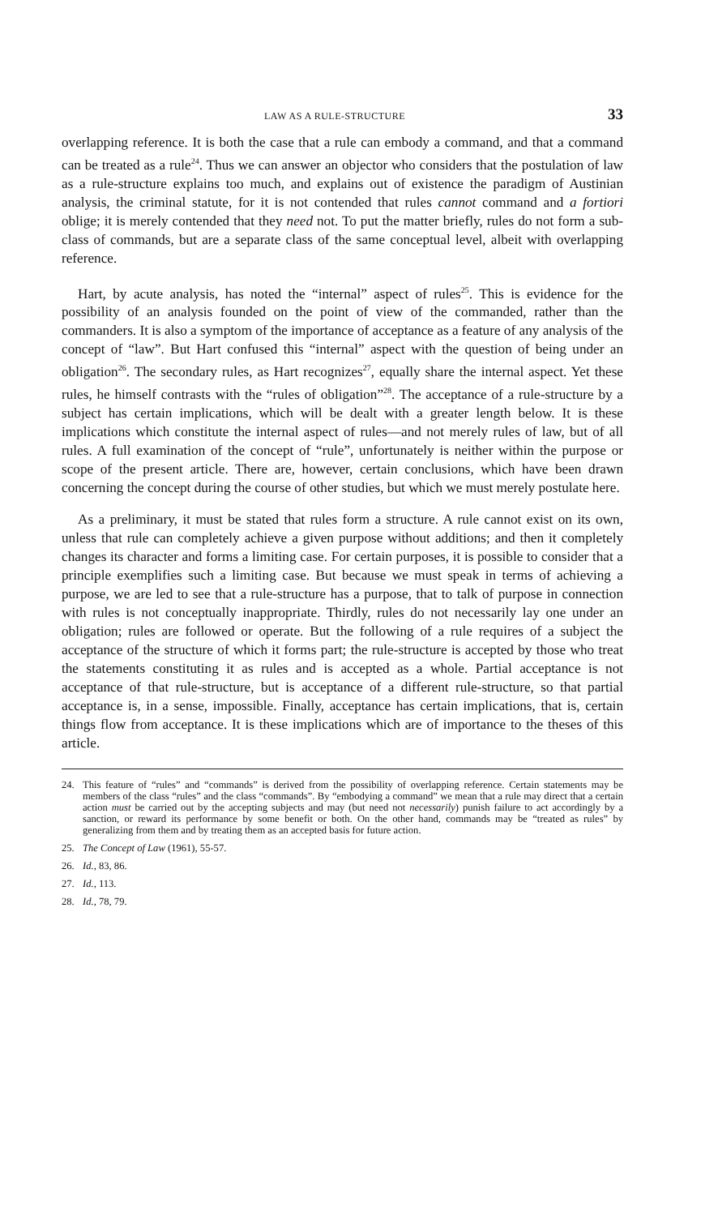LAW AS A RULE-STRUCTURE 33
overlapping reference. It is both the case that a rule can embody a command, and that a command can be treated as a rule<sup>24</sup>. Thus we can answer an objector who considers that the postulation of law as a rule-structure explains too much, and explains out of existence the paradigm of Austinian analysis, the criminal statute, for it is not contended that rules cannot command and a fortiori oblige; it is merely contended that they need not. To put the matter briefly, rules do not form a sub-class of commands, but are a separate class of the same conceptual level, albeit with overlapping reference.
Hart, by acute analysis, has noted the “internal” aspect of rules<sup>25</sup>. This is evidence for the possibility of an analysis founded on the point of view of the commanded, rather than the commanders. It is also a symptom of the importance of acceptance as a feature of any analysis of the concept of “law”. But Hart confused this “internal” aspect with the question of being under an obligation<sup>26</sup>. The secondary rules, as Hart recognizes<sup>27</sup>, equally share the internal aspect. Yet these rules, he himself contrasts with the “rules of obligation”<sup>28</sup>. The acceptance of a rule-structure by a subject has certain implications, which will be dealt with a greater length below. It is these implications which constitute the internal aspect of rules—and not merely rules of law, but of all rules. A full examination of the concept of “rule”, unfortunately is neither within the purpose or scope of the present article. There are, however, certain conclusions, which have been drawn concerning the concept during the course of other studies, but which we must merely postulate here.
As a preliminary, it must be stated that rules form a structure. A rule cannot exist on its own, unless that rule can completely achieve a given purpose without additions; and then it completely changes its character and forms a limiting case. For certain purposes, it is possible to consider that a principle exemplifies such a limiting case. But because we must speak in terms of achieving a purpose, we are led to see that a rule-structure has a purpose, that to talk of purpose in connection with rules is not conceptually inappropriate. Thirdly, rules do not necessarily lay one under an obligation; rules are followed or operate. But the following of a rule requires of a subject the acceptance of the structure of which it forms part; the rule-structure is accepted by those who treat the statements constituting it as rules and is accepted as a whole. Partial acceptance is not acceptance of that rule-structure, but is acceptance of a different rule-structure, so that partial acceptance is, in a sense, impossible. Finally, acceptance has certain implications, that is, certain things flow from acceptance. It is these implications which are of importance to the theses of this article.
24. This feature of “rules” and “commands” is derived from the possibility of overlapping reference. Certain statements may be members of the class “rules” and the class “commands”. By “embodying a command” we mean that a rule may direct that a certain action must be carried out by the accepting subjects and may (but need not necessarily) punish failure to act accordingly by a sanction, or reward its performance by some benefit or both. On the other hand, commands may be “treated as rules” by generalizing from them and by treating them as an accepted basis for future action.
25. The Concept of Law (1961), 55-57.
26. Id., 83, 86.
27. Id., 113.
28. Id., 78, 79.